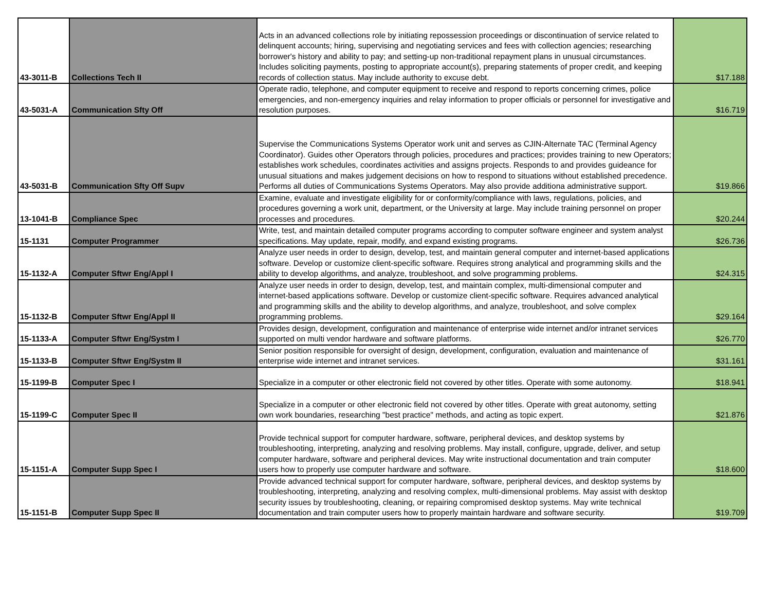| 43-3011-B | Collections Tech II | Acts in an advanced collections role by initiating repossession proceedings or discontinuation of service related to delinquent accounts; hiring, supervising and negotiating services and fees with collection agencies; researching borrower's history and ability to pay; and setting-up non-traditional repayment plans in unusual circumstances. Includes soliciting payments, posting to appropriate account(s), preparing statements of proper credit, and keeping records of collection status. May include authority to excuse debt. | $17.188 |
| 43-5031-A | Communication Sfty Off | Operate radio, telephone, and computer equipment to receive and respond to reports concerning crimes, police emergencies, and non-emergency inquiries and relay information to proper officials or personnel for investigative and resolution purposes. | $16.719 |
| 43-5031-B | Communication Sfty Off Supv | Supervise the Communications Systems Operator work unit and serves as CJIN-Alternate TAC (Terminal Agency Coordinator). Guides other Operators through policies, procedures and practices; provides training to new Operators; establishes work schedules, coordinates activities and assigns projects. Responds to and provides guideance for unusual situations and makes judgement decisions on how to respond to situations without established precedence. Performs all duties of Communications Systems Operators. May also provide additiona administrative support. | $19.866 |
| 13-1041-B | Compliance Spec | Examine, evaluate and investigate eligibility for or conformity/compliance with laws, regulations, policies, and procedures governing a work unit, department, or the University at large. May include training personnel on proper processes and procedures. | $20.244 |
| 15-1131 | Computer Programmer | Write, test, and maintain detailed computer programs according to computer software engineer and system analyst specifications. May update, repair, modify, and expand existing programs. | $26.736 |
| 15-1132-A | Computer Sftwr Eng/Appl I | Analyze user needs in order to design, develop, test, and maintain general computer and internet-based applications software. Develop or customize client-specific software. Requires strong analytical and programming skills and the ability to develop algorithms, and analyze, troubleshoot, and solve programming problems. | $24.315 |
| 15-1132-B | Computer Sftwr Eng/Appl II | Analyze user needs in order to design, develop, test, and maintain complex, multi-dimensional computer and internet-based applications software. Develop or customize client-specific software. Requires advanced analytical and programming skills and the ability to develop algorithms, and analyze, troubleshoot, and solve complex programming problems. | $29.164 |
| 15-1133-A | Computer Sftwr Eng/Systm I | Provides design, development, configuration and maintenance of enterprise wide internet and/or intranet services supported on multi vendor hardware and software platforms. | $26.770 |
| 15-1133-B | Computer Sftwr Eng/Systm II | Senior position responsible for oversight of design, development, configuration, evaluation and maintenance of enterprise wide internet and intranet services. | $31.161 |
| 15-1199-B | Computer Spec I | Specialize in a computer or other electronic field not covered by other titles. Operate with some autonomy. | $18.941 |
| 15-1199-C | Computer Spec II | Specialize in a computer or other electronic field not covered by other titles. Operate with great autonomy, setting own work boundaries, researching "best practice" methods, and acting as topic expert. | $21.876 |
| 15-1151-A | Computer Supp Spec I | Provide technical support for computer hardware, software, peripheral devices, and desktop systems by troubleshooting, interpreting, analyzing and resolving problems. May install, configure, upgrade, deliver, and setup computer hardware, software and peripheral devices. May write instructional documentation and train computer users how to properly use computer hardware and software. | $18.600 |
| 15-1151-B | Computer Supp Spec II | Provide advanced technical support for computer hardware, software, peripheral devices, and desktop systems by troubleshooting, interpreting, analyzing and resolving complex, multi-dimensional problems. May assist with desktop security issues by troubleshooting, cleaning, or repairing compromised desktop systems. May write technical documentation and train computer users how to properly maintain hardware and software security. | $19.709 |